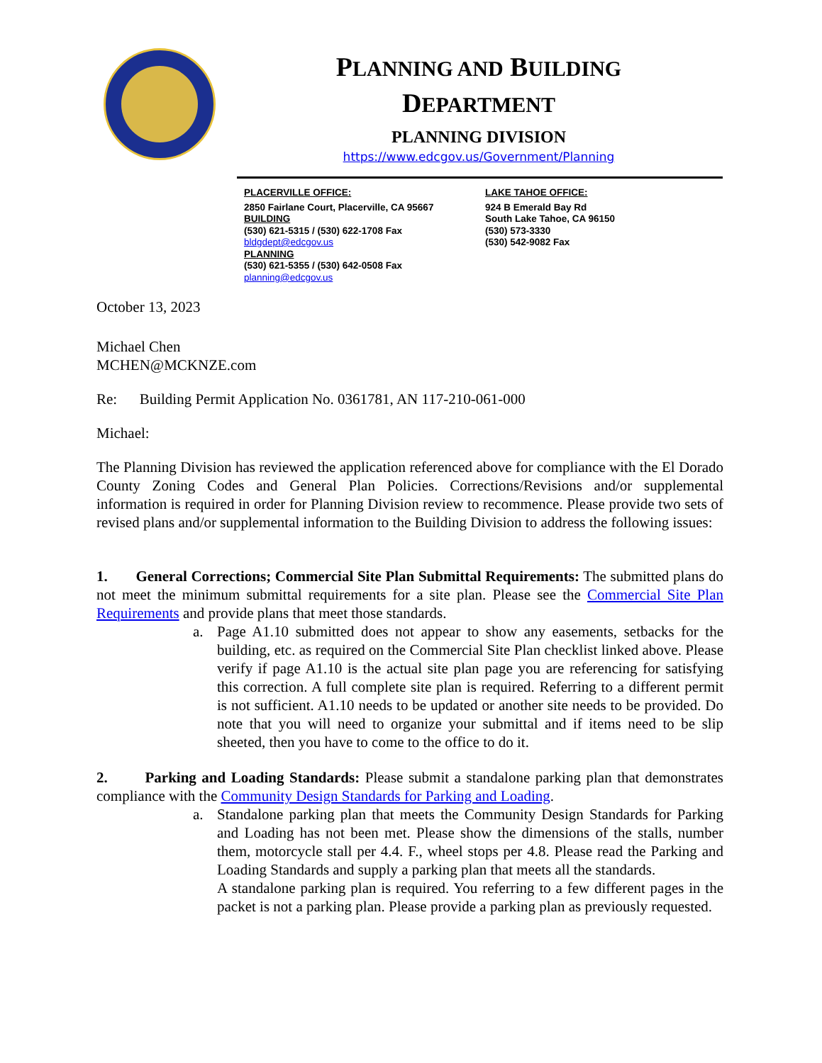PLANNING AND BUILDING
DEPARTMENT
PLANNING DIVISION
https://www.edcgov.us/Government/Planning
PLACERVILLE OFFICE:
2850 Fairlane Court, Placerville, CA 95667
BUILDING
(530) 621-5315 / (530) 622-1708 Fax
bldgdept@edcgov.us
PLANNING
(530) 621-5355 / (530) 642-0508 Fax
planning@edcgov.us
LAKE TAHOE OFFICE:
924 B Emerald Bay Rd
South Lake Tahoe, CA 96150
(530) 573-3330
(530) 542-9082 Fax
October 13, 2023
Michael Chen
MCHEN@MCKNZE.com
Re: Building Permit Application No. 0361781, AN 117-210-061-000
Michael:
The Planning Division has reviewed the application referenced above for compliance with the El Dorado County Zoning Codes and General Plan Policies. Corrections/Revisions and/or supplemental information is required in order for Planning Division review to recommence. Please provide two sets of revised plans and/or supplemental information to the Building Division to address the following issues:
1. General Corrections; Commercial Site Plan Submittal Requirements: The submitted plans do not meet the minimum submittal requirements for a site plan. Please see the Commercial Site Plan Requirements and provide plans that meet those standards.
a. Page A1.10 submitted does not appear to show any easements, setbacks for the building, etc. as required on the Commercial Site Plan checklist linked above. Please verify if page A1.10 is the actual site plan page you are referencing for satisfying this correction. A full complete site plan is required. Referring to a different permit is not sufficient. A1.10 needs to be updated or another site needs to be provided. Do note that you will need to organize your submittal and if items need to be slip sheeted, then you have to come to the office to do it.
2. Parking and Loading Standards: Please submit a standalone parking plan that demonstrates compliance with the Community Design Standards for Parking and Loading.
a. Standalone parking plan that meets the Community Design Standards for Parking and Loading has not been met. Please show the dimensions of the stalls, number them, motorcycle stall per 4.4. F., wheel stops per 4.8. Please read the Parking and Loading Standards and supply a parking plan that meets all the standards.
A standalone parking plan is required. You referring to a few different pages in the packet is not a parking plan. Please provide a parking plan as previously requested.